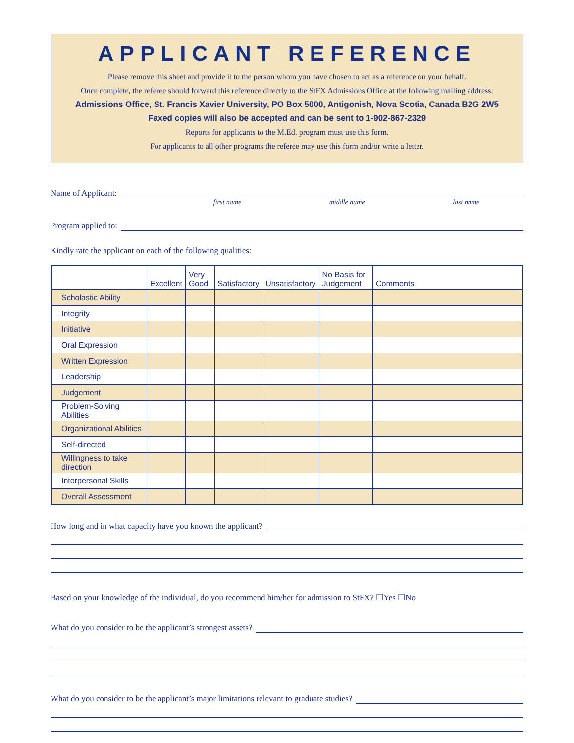APPLICANT REFERENCE
Please remove this sheet and provide it to the person whom you have chosen to act as a reference on your behalf.
Once complete, the referee should forward this reference directly to the StFX Admissions Office at the following mailing address:
Admissions Office, St. Francis Xavier University, PO Box 5000, Antigonish, Nova Scotia, Canada B2G 2W5
Faxed copies will also be accepted and can be sent to 1-902-867-2329
Reports for applicants to the M.Ed. program must use this form.
For applicants to all other programs the referee may use this form and/or write a letter.
Name of Applicant:
first name middle name last name
Program applied to:
Kindly rate the applicant on each of the following qualities:
| | Excellent | Very Good | Satisfactory | Unsatisfactory | No Basis for Judgement | Comments |
| --- | --- | --- | --- | --- | --- | --- |
| Scholastic Ability | | | | | | |
| Integrity | | | | | | |
| Initiative | | | | | | |
| Oral Expression | | | | | | |
| Written Expression | | | | | | |
| Leadership | | | | | | |
| Judgement | | | | | | |
| Problem-Solving Abilities | | | | | | |
| Organizational Abilities | | | | | | |
| Self-directed | | | | | | |
| Willingness to take direction | | | | | | |
| Interpersonal Skills | | | | | | |
| Overall Assessment | | | | | | |
How long and in what capacity have you known the applicant?
Based on your knowledge of the individual, do you recommend him/her for admission to StFX? ☐Yes ☐No
What do you consider to be the applicant’s strongest assets?
What do you consider to be the applicant’s major limitations relevant to graduate studies?